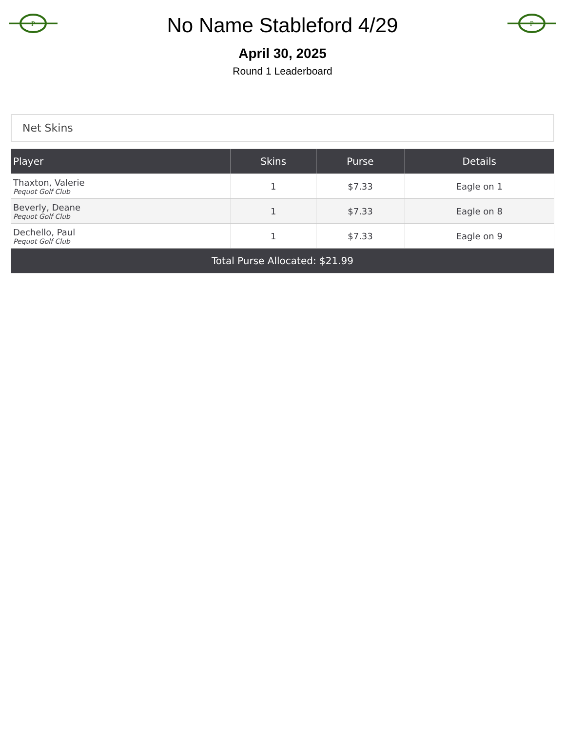P
No Name Stableford 4/29
April 30, 2025
Round 1 Leaderboard
P
Net Skins
| Player | Skins | Purse | Details |
| --- | --- | --- | --- |
| Thaxton, Valerie Pequot Golf Club | 1 | $7.33 | Eagle on 1 |
| Beverly, Deane Pequot Golf Club | 1 | $7.33 | Eagle on 8 |
| Dechello, Paul Pequot Golf Club | 1 | $7.33 | Eagle on 9 |
| Total Purse Allocated: $21.99 | | | |